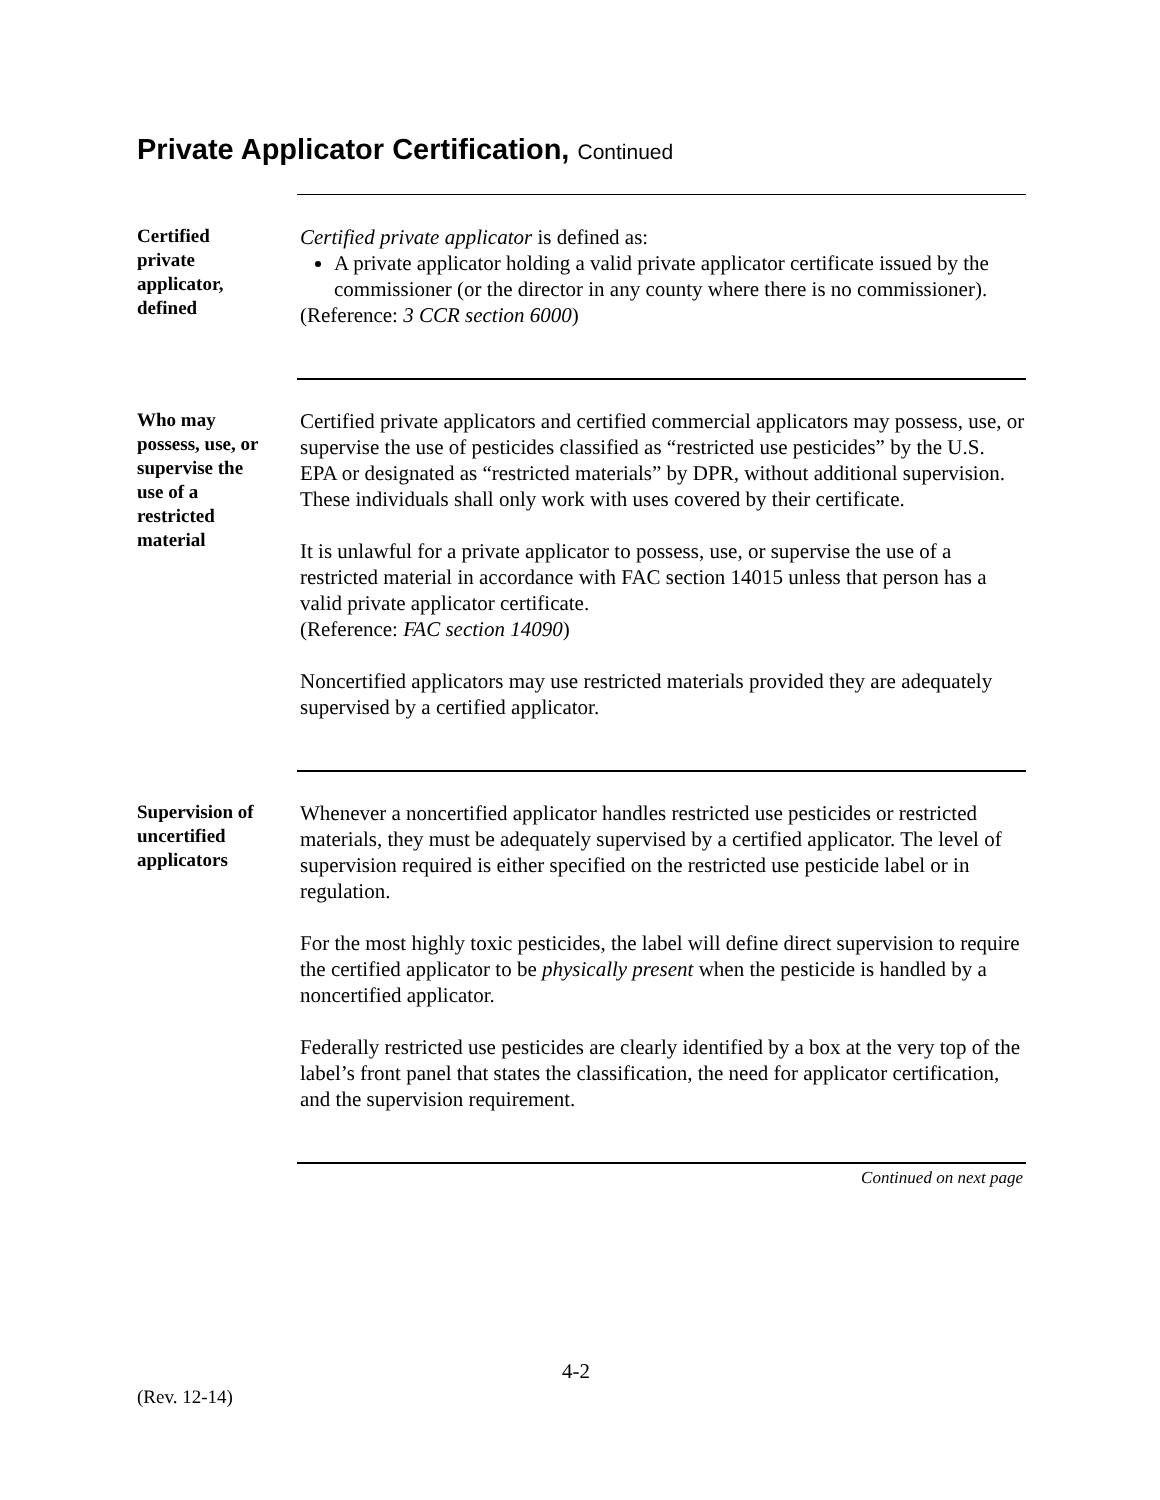Private Applicator Certification, Continued
Certified
private
applicator,
defined
Certified private applicator is defined as:
A private applicator holding a valid private applicator certificate issued by the commissioner (or the director in any county where there is no commissioner).
(Reference: 3 CCR section 6000)
Who may
possess, use, or
supervise the
use of a
restricted
material
Certified private applicators and certified commercial applicators may possess, use, or supervise the use of pesticides classified as “restricted use pesticides” by the U.S. EPA or designated as “restricted materials” by DPR, without additional supervision. These individuals shall only work with uses covered by their certificate.
It is unlawful for a private applicator to possess, use, or supervise the use of a restricted material in accordance with FAC section 14015 unless that person has a valid private applicator certificate.
(Reference: FAC section 14090)
Noncertified applicators may use restricted materials provided they are adequately supervised by a certified applicator.
Supervision of
uncertified
applicators
Whenever a noncertified applicator handles restricted use pesticides or restricted materials, they must be adequately supervised by a certified applicator. The level of supervision required is either specified on the restricted use pesticide label or in regulation.
For the most highly toxic pesticides, the label will define direct supervision to require the certified applicator to be physically present when the pesticide is handled by a noncertified applicator.
Federally restricted use pesticides are clearly identified by a box at the very top of the label’s front panel that states the classification, the need for applicator certification, and the supervision requirement.
Continued on next page
4-2
(Rev. 12-14)